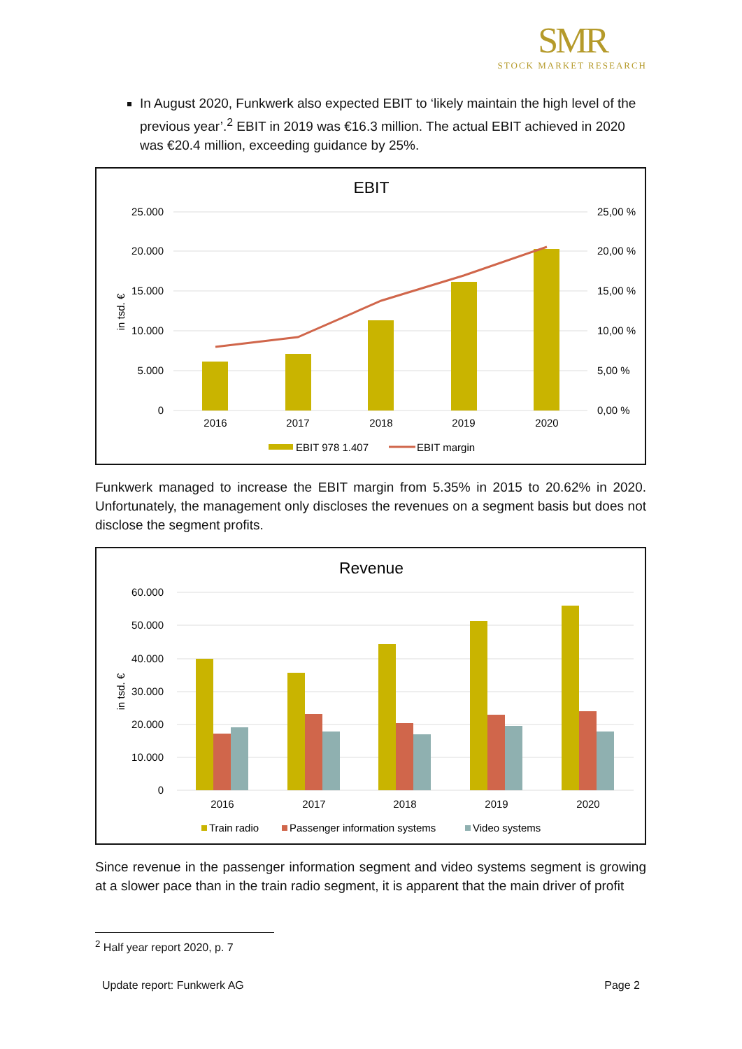SMR
STOCK MARKET RESEARCH
In August 2020, Funkwerk also expected EBIT to ‘likely maintain the high level of the previous year’.<sup>2</sup> EBIT in 2019 was €16.3 million. The actual EBIT achieved in 2020 was €20.4 million, exceeding guidance by 25%.
EBIT
25.000
20.000
15.000
10.000
5.000
0
25,00 %
20,00 %
15,00 %
10,00 %
5,00 %
0,00 %
in tsd. €
2016
2017
2018
2019
2020
EBIT 978 1.407
EBIT margin
Funkwerk managed to increase the EBIT margin from 5.35% in 2015 to 20.62% in 2020. Unfortunately, the management only discloses the revenues on a segment basis but does not disclose the segment profits.
Revenue
60.000
50.000
40.000
30.000
20.000
10.000
0
in tsd. €
2016
2017
2018
2019
2020
Train radio
Passenger information systems
Video systems
Since revenue in the passenger information segment and video systems segment is growing at a slower pace than in the train radio segment, it is apparent that the main driver of profit
<sup>2</sup> Half year report 2020, p. 7
Update report: Funkwerk AG Page 2